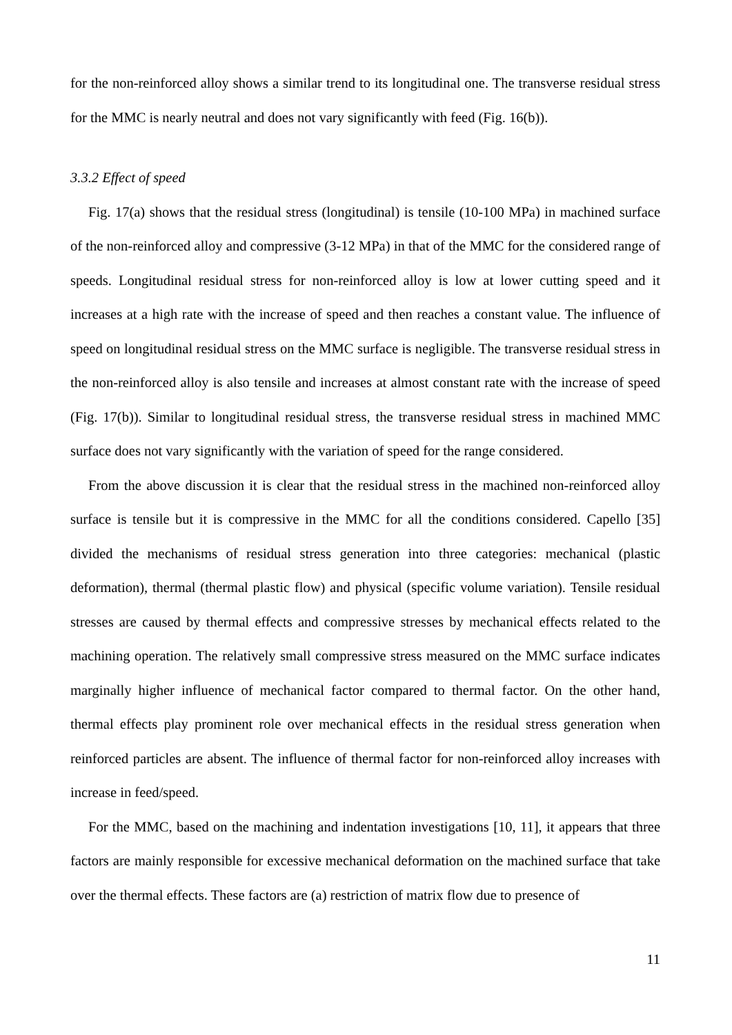for the non-reinforced alloy shows a similar trend to its longitudinal one. The transverse residual stress for the MMC is nearly neutral and does not vary significantly with feed (Fig. 16(b)).
3.3.2 Effect of speed
Fig. 17(a) shows that the residual stress (longitudinal) is tensile (10-100 MPa) in machined surface of the non-reinforced alloy and compressive (3-12 MPa) in that of the MMC for the considered range of speeds. Longitudinal residual stress for non-reinforced alloy is low at lower cutting speed and it increases at a high rate with the increase of speed and then reaches a constant value. The influence of speed on longitudinal residual stress on the MMC surface is negligible. The transverse residual stress in the non-reinforced alloy is also tensile and increases at almost constant rate with the increase of speed (Fig. 17(b)). Similar to longitudinal residual stress, the transverse residual stress in machined MMC surface does not vary significantly with the variation of speed for the range considered.
From the above discussion it is clear that the residual stress in the machined non-reinforced alloy surface is tensile but it is compressive in the MMC for all the conditions considered. Capello [35] divided the mechanisms of residual stress generation into three categories: mechanical (plastic deformation), thermal (thermal plastic flow) and physical (specific volume variation). Tensile residual stresses are caused by thermal effects and compressive stresses by mechanical effects related to the machining operation. The relatively small compressive stress measured on the MMC surface indicates marginally higher influence of mechanical factor compared to thermal factor. On the other hand, thermal effects play prominent role over mechanical effects in the residual stress generation when reinforced particles are absent. The influence of thermal factor for non-reinforced alloy increases with increase in feed/speed.
For the MMC, based on the machining and indentation investigations [10, 11], it appears that three factors are mainly responsible for excessive mechanical deformation on the machined surface that take over the thermal effects. These factors are (a) restriction of matrix flow due to presence of
11